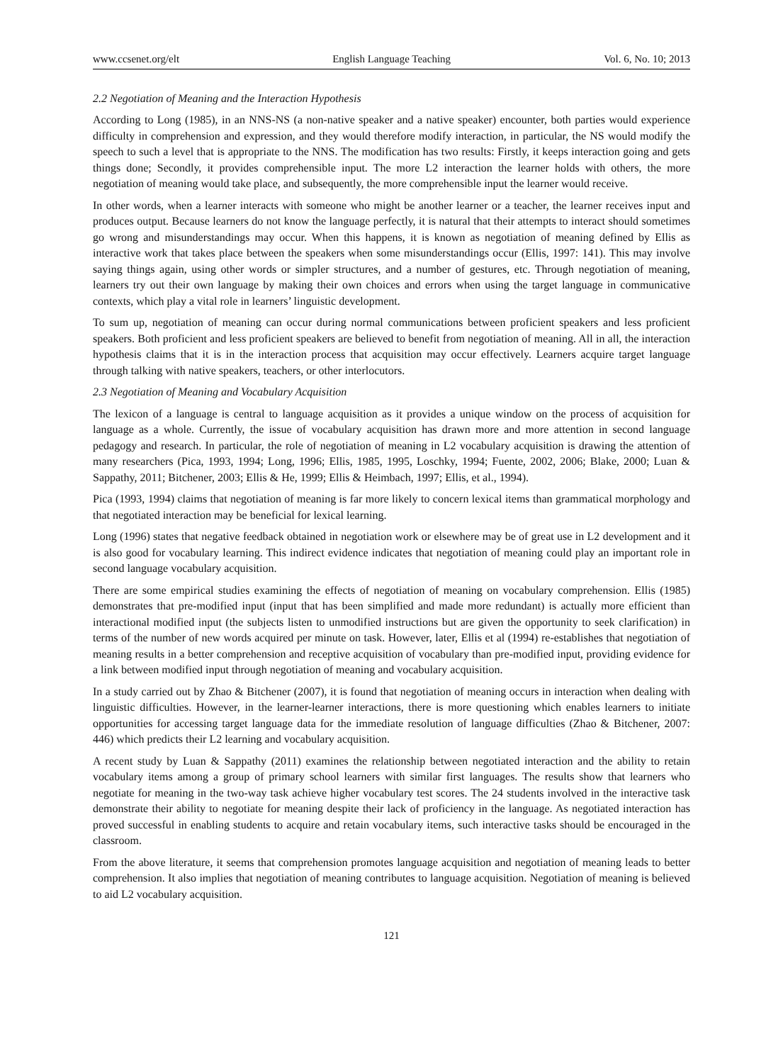www.ccsenet.org/elt English Language Teaching Vol. 6, No. 10; 2013
2.2 Negotiation of Meaning and the Interaction Hypothesis
According to Long (1985), in an NNS-NS (a non-native speaker and a native speaker) encounter, both parties would experience difficulty in comprehension and expression, and they would therefore modify interaction, in particular, the NS would modify the speech to such a level that is appropriate to the NNS. The modification has two results: Firstly, it keeps interaction going and gets things done; Secondly, it provides comprehensible input. The more L2 interaction the learner holds with others, the more negotiation of meaning would take place, and subsequently, the more comprehensible input the learner would receive.
In other words, when a learner interacts with someone who might be another learner or a teacher, the learner receives input and produces output. Because learners do not know the language perfectly, it is natural that their attempts to interact should sometimes go wrong and misunderstandings may occur. When this happens, it is known as negotiation of meaning defined by Ellis as interactive work that takes place between the speakers when some misunderstandings occur (Ellis, 1997: 141). This may involve saying things again, using other words or simpler structures, and a number of gestures, etc. Through negotiation of meaning, learners try out their own language by making their own choices and errors when using the target language in communicative contexts, which play a vital role in learners’ linguistic development.
To sum up, negotiation of meaning can occur during normal communications between proficient speakers and less proficient speakers. Both proficient and less proficient speakers are believed to benefit from negotiation of meaning. All in all, the interaction hypothesis claims that it is in the interaction process that acquisition may occur effectively. Learners acquire target language through talking with native speakers, teachers, or other interlocutors.
2.3 Negotiation of Meaning and Vocabulary Acquisition
The lexicon of a language is central to language acquisition as it provides a unique window on the process of acquisition for language as a whole. Currently, the issue of vocabulary acquisition has drawn more and more attention in second language pedagogy and research. In particular, the role of negotiation of meaning in L2 vocabulary acquisition is drawing the attention of many researchers (Pica, 1993, 1994; Long, 1996; Ellis, 1985, 1995, Loschky, 1994; Fuente, 2002, 2006; Blake, 2000; Luan & Sappathy, 2011; Bitchener, 2003; Ellis & He, 1999; Ellis & Heimbach, 1997; Ellis, et al., 1994).
Pica (1993, 1994) claims that negotiation of meaning is far more likely to concern lexical items than grammatical morphology and that negotiated interaction may be beneficial for lexical learning.
Long (1996) states that negative feedback obtained in negotiation work or elsewhere may be of great use in L2 development and it is also good for vocabulary learning. This indirect evidence indicates that negotiation of meaning could play an important role in second language vocabulary acquisition.
There are some empirical studies examining the effects of negotiation of meaning on vocabulary comprehension. Ellis (1985) demonstrates that pre-modified input (input that has been simplified and made more redundant) is actually more efficient than interactional modified input (the subjects listen to unmodified instructions but are given the opportunity to seek clarification) in terms of the number of new words acquired per minute on task. However, later, Ellis et al (1994) re-establishes that negotiation of meaning results in a better comprehension and receptive acquisition of vocabulary than pre-modified input, providing evidence for a link between modified input through negotiation of meaning and vocabulary acquisition.
In a study carried out by Zhao & Bitchener (2007), it is found that negotiation of meaning occurs in interaction when dealing with linguistic difficulties. However, in the learner-learner interactions, there is more questioning which enables learners to initiate opportunities for accessing target language data for the immediate resolution of language difficulties (Zhao & Bitchener, 2007: 446) which predicts their L2 learning and vocabulary acquisition.
A recent study by Luan & Sappathy (2011) examines the relationship between negotiated interaction and the ability to retain vocabulary items among a group of primary school learners with similar first languages. The results show that learners who negotiate for meaning in the two-way task achieve higher vocabulary test scores. The 24 students involved in the interactive task demonstrate their ability to negotiate for meaning despite their lack of proficiency in the language. As negotiated interaction has proved successful in enabling students to acquire and retain vocabulary items, such interactive tasks should be encouraged in the classroom.
From the above literature, it seems that comprehension promotes language acquisition and negotiation of meaning leads to better comprehension. It also implies that negotiation of meaning contributes to language acquisition. Negotiation of meaning is believed to aid L2 vocabulary acquisition.
121